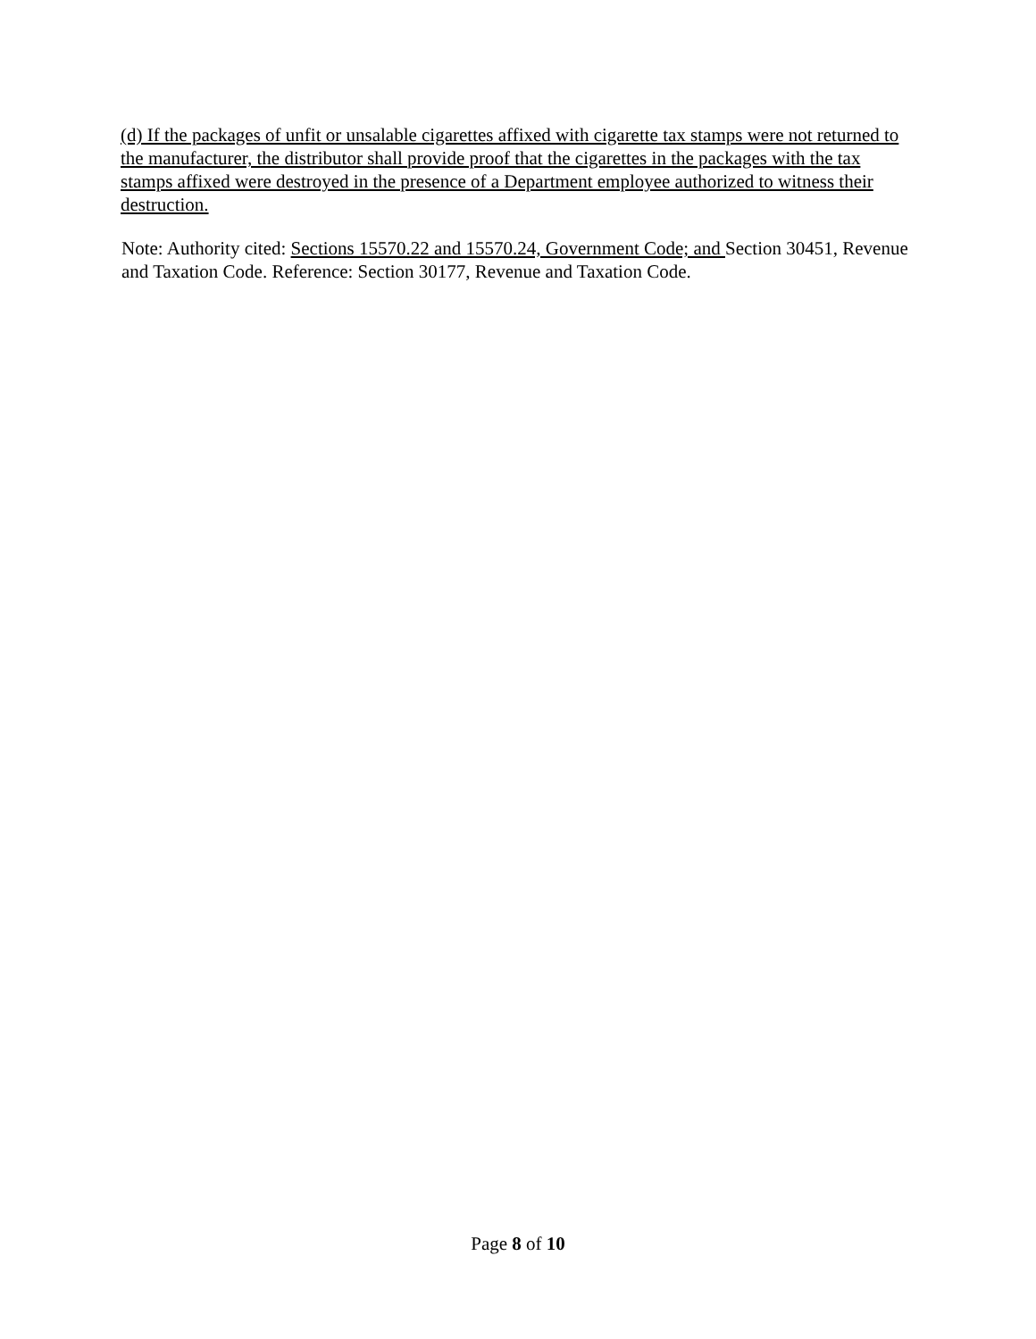(d) If the packages of unfit or unsalable cigarettes affixed with cigarette tax stamps were not returned to the manufacturer, the distributor shall provide proof that the cigarettes in the packages with the tax stamps affixed were destroyed in the presence of a Department employee authorized to witness their destruction.
Note: Authority cited: Sections 15570.22 and 15570.24, Government Code; and Section 30451, Revenue and Taxation Code. Reference: Section 30177, Revenue and Taxation Code.
Page 8 of 10